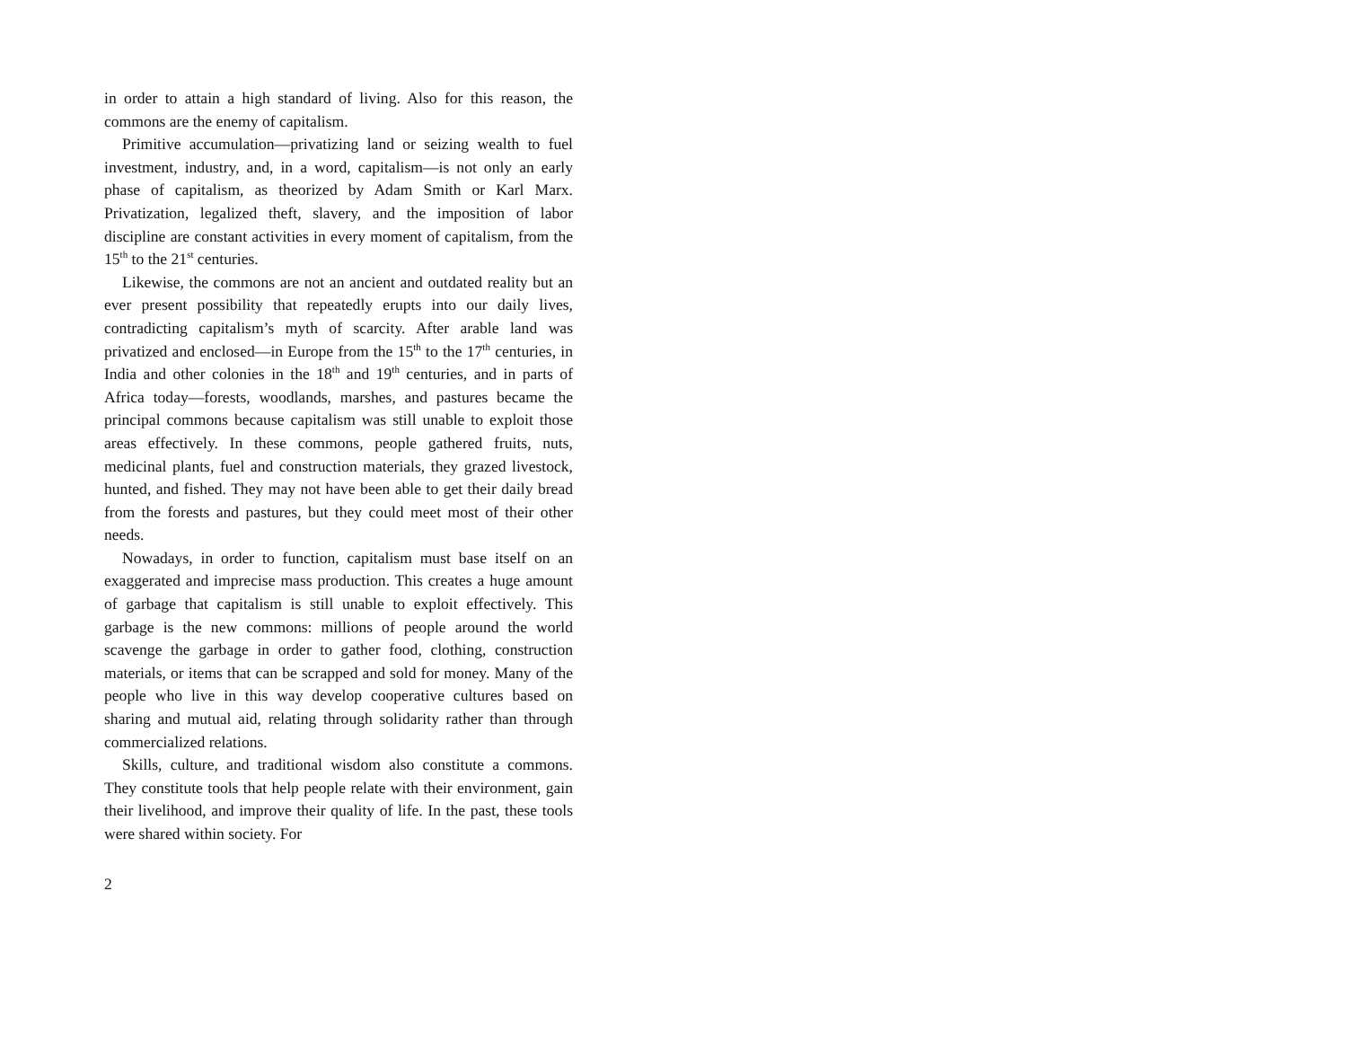in order to attain a high standard of living. Also for this reason, the commons are the enemy of capitalism.
Primitive accumulation—privatizing land or seizing wealth to fuel investment, industry, and, in a word, capitalism—is not only an early phase of capitalism, as theorized by Adam Smith or Karl Marx. Privatization, legalized theft, slavery, and the imposition of labor discipline are constant activities in every moment of capitalism, from the 15<sup>th</sup> to the 21<sup>st</sup> centuries.
Likewise, the commons are not an ancient and outdated reality but an ever present possibility that repeatedly erupts into our daily lives, contradicting capitalism’s myth of scarcity. After arable land was privatized and enclosed—in Europe from the 15<sup>th</sup> to the 17<sup>th</sup> centuries, in India and other colonies in the 18<sup>th</sup> and 19<sup>th</sup> centuries, and in parts of Africa today—forests, woodlands, marshes, and pastures became the principal commons because capitalism was still unable to exploit those areas effectively. In these commons, people gathered fruits, nuts, medicinal plants, fuel and construction materials, they grazed livestock, hunted, and fished. They may not have been able to get their daily bread from the forests and pastures, but they could meet most of their other needs.
Nowadays, in order to function, capitalism must base itself on an exaggerated and imprecise mass production. This creates a huge amount of garbage that capitalism is still unable to exploit effectively. This garbage is the new commons: millions of people around the world scavenge the garbage in order to gather food, clothing, construction materials, or items that can be scrapped and sold for money. Many of the people who live in this way develop cooperative cultures based on sharing and mutual aid, relating through solidarity rather than through commercialized relations.
Skills, culture, and traditional wisdom also constitute a commons. They constitute tools that help people relate with their environment, gain their livelihood, and improve their quality of life. In the past, these tools were shared within society. For
2